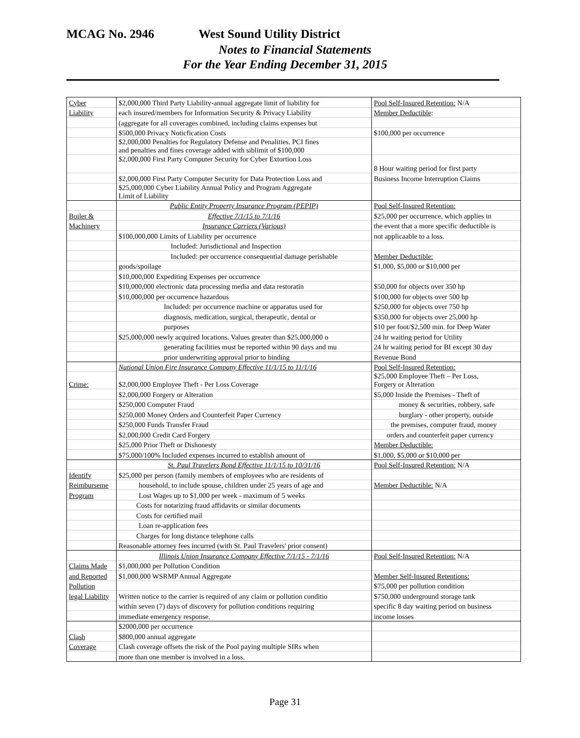MCAG No. 2946 West Sound Utility District
Notes to Financial Statements
For the Year Ending December 31, 2015
| Cyber | $2,000,000 Third Party Liability-annual aggregate limit of liability for | Pool Self-Insured Retention: N/A |
| Liability | each insured/members for Information Security & Privacy Liability | Member Deductible : |
| | (aggregate for all coverages combined, including claims expenses but | |
| | $500,000 Privacy Noticfication Costs | $100,000 per occurrence |
| | $2,000,000 Penalties for Regulatory Defense and Penalities. PCI fines and penalties and fines coverage added with siblimit of $100,000 | |
| | $2,000,000 First Party Computer Security for Cyber Extortion Loss | 8 Hour waiting period for first party |
| | $2,000,000 First Party Computer Security for Data Protection Loss and | Business Income Interruption Claims |
| | $25,000,000 Cyber Liability Annual Policy and Program Aggregate Limit of Liability | |
| | Public Entity Property Insurance Program (PEPIP) | Pool Self-Insured Retention: |
| Boiler & | Effective 7/1/15 to 7/1/16 | $25,000 per occurrence, which applies in |
| Machinery | Insurance Carriers (Various) | the event that a more specific deductible is |
| | $100,000,000 Limits of Liability per occurrence | not applicaable to a loss. |
| | Included: Jurisdictional and Inspection | |
| | Included: per occurrence consequential damage perishable | Member Deductible: |
| | goods/spoilage | $1,000, $5,000 or $10,000 per |
| | $10,000,000 Expediting Expenses per occurrence | |
| | $10,000,000 electronic data processing media and data restoratin | $50,000 for objects over 350 hp |
| | $10,000,000 per occurrence hazardous | $100,000 for objects over 500 hp |
| | Included: per occurrence machine or apparatus used for | $250,000 for objects over 750 hp |
| | diagnosis, medication, surgical, therapeutic, dental or | $350,000 for objects over 25,000 hp |
| | purposes | $10 per foot/$2,500 min. for Deep Water |
| | $25,000,000 newly acquired locations. Values greater than $25,000,000 o | 24 hr waiting period for Utility |
| | generating facilities must be reported within 90 days and mu | 24 hr waiting period for BI except 30 day |
| | prior underwriting approval prior to binding | Revenue Bond |
| | National Union Fire Insurance Company Effective 11/1/15 to 11/1/16 | Pool Self-Insured Retention: |
| Crime: | $2,000,000 Employee Theft - Per Loss Coverage | $25,000 Employee Theft – Per Loss, Forgery or Alteration |
| | $2,000,000 Forgery or Alteration | $5,000 Inside the Premises - Theft of |
| | $250,000 Computer Fraud | money & securities, robbery, safe |
| | $250,000 Money Orders and Counterfeit Paper Currency | burglary - other property, outside |
| | $250,000 Funds Transfer Fraud | the premises, computer fraud, money |
| | $2,000,000 Credit Card Forgery | orders and counterfeit paper currency |
| | $25,000 Prior Theft or Dishonesty | Member Deductible: |
| | $75,000/100% Included expenses incurred to establish amount of | $1,000, $5,000 or $10,000 per |
| | St. Paul Travelers Bond Effective 11/1/15 to 10/31/16 | Pool Self-Insured Retention: N/A |
| Identify | $25,000 per person (family members of employees who are residents of | |
| Reimburseme | household, to include spouse, children under 25 years of age and | Member Deductible: N/A |
| Program | Lost Wages up to $1,000 per week - maximum of 5 weeks | |
| | Costs for notarizing fraud affidavits or similar documents | |
| | Costs for certified mail | |
| | Loan re-application fees | |
| | Charges for long distance telephone calls | |
| | Reasonable attorney fees incurred (with St. Paul Travelers' prior consent) | |
| | Illinois Union Insurance Company Effective 7/1/15 - 7/1/16 | Pool Self-Insured Retention: N/A |
| Claims Made | $1,000,000 per Pollution Condition | |
| and Reported | $1,000,000 WSRMP Annual Aggregate | Member Self-Insured Retentions: |
| Pollution | | $75,000 per pollution condition |
| legal Liability | Written notice to the carrier is required of any claim or pollution conditio | $750,000 underground storage tank |
| | within seven (7) days of discovery for pollution conditions requiring | specific 8 day waiting period on business |
| | immediate emergency response. | income losses |
| | $2000,000 per occurrence | |
| Clash | $800,000 annual aggregate | |
| Coverage | Clash coverage offsets the risk of the Pool paying multiple SIRs when | |
| | more than one member is involved in a loss. | |
Page 31